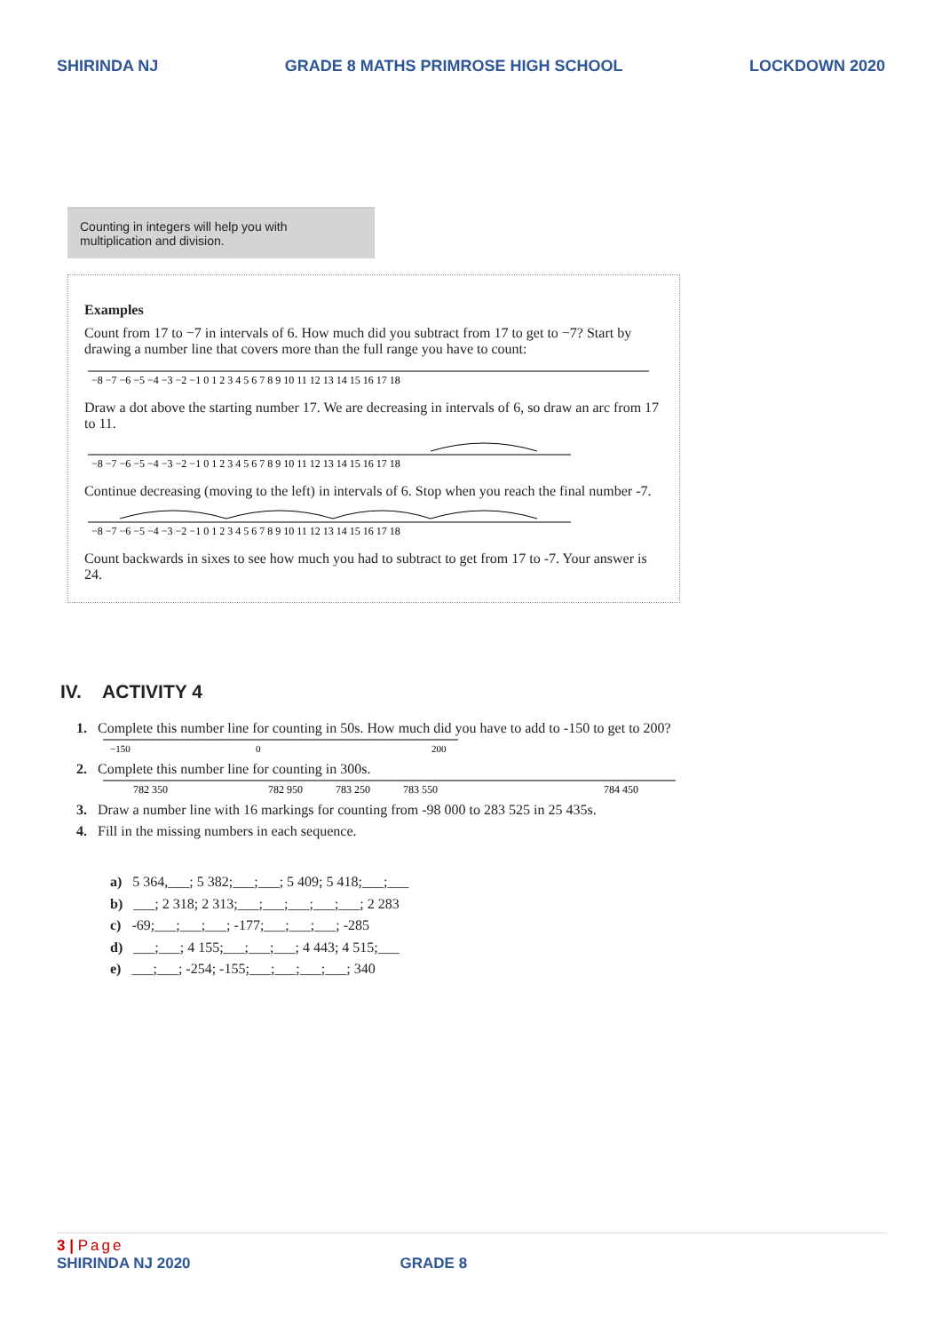SHIRINDA NJ GRADE 8 MATHS PRIMROSE HIGH SCHOOL LOCKDOWN 2020
Counting in integers will help you with multiplication and division.
Examples
Count from 17 to −7 in intervals of 6. How much did you subtract from 17 to get to −7? Start by drawing a number line that covers more than the full range you have to count:
−8 −7 −6 −5 −4 −3 −2 −1 0 1 2 3 4 5 6 7 8 9 10 11 12 13 14 15 16 17 18
Draw a dot above the starting number 17. We are decreasing in intervals of 6, so draw an arc from 17 to 11.
−8 −7 −6 −5 −4 −3 −2 −1 0 1 2 3 4 5 6 7 8 9 10 11 12 13 14 15 16 17 18
Continue decreasing (moving to the left) in intervals of 6. Stop when you reach the final number -7.
−8 −7 −6 −5 −4 −3 −2 −1 0 1 2 3 4 5 6 7 8 9 10 11 12 13 14 15 16 17 18
Count backwards in sixes to see how much you had to subtract to get from 17 to -7. Your answer is 24.
IV. ACTIVITY 4
1. Complete this number line for counting in 50s. How much did you have to add to -150 to get to 200?
−150
0
200
2. Complete this number line for counting in 300s.
782 350
782 950
783 250
783 550
784 450
3. Draw a number line with 16 markings for counting from -98 000 to 283 525 in 25 435s.
4. Fill in the missing numbers in each sequence.
a) 5 364,___; 5 382;___;___; 5 409; 5 418;___;___
b) ___; 2 318; 2 313;___;___;___;___;___; 2 283
c) -69;___;___;___; -177;___;___;___; -285
d) ___;___; 4 155;___;___;___; 4 443; 4 515;___
e) ___;___; -254; -155;___;___;___;___; 340
3 | Page
SHIRINDA NJ 2020 GRADE 8